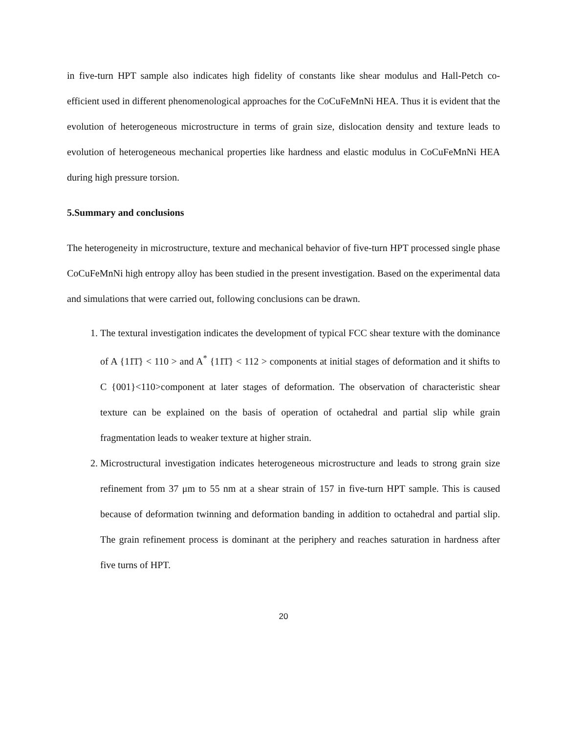in five-turn HPT sample also indicates high fidelity of constants like shear modulus and Hall-Petch co-efficient used in different phenomenological approaches for the CoCuFeMnNi HEA. Thus it is evident that the evolution of heterogeneous microstructure in terms of grain size, dislocation density and texture leads to evolution of heterogeneous mechanical properties like hardness and elastic modulus in CoCuFeMnNi HEA during high pressure torsion.
5.Summary and conclusions
The heterogeneity in microstructure, texture and mechanical behavior of five-turn HPT processed single phase CoCuFeMnNi high entropy alloy has been studied in the present investigation. Based on the experimental data and simulations that were carried out, following conclusions can be drawn.
1. The textural investigation indicates the development of typical FCC shear texture with the dominance of A {11̄1̄} < 110 > and A<sup>*</sup> {11̄1̄} < 112 > components at initial stages of deformation and it shifts to C {001}<110>component at later stages of deformation. The observation of characteristic shear texture can be explained on the basis of operation of octahedral and partial slip while grain fragmentation leads to weaker texture at higher strain.
2. Microstructural investigation indicates heterogeneous microstructure and leads to strong grain size refinement from 37 μm to 55 nm at a shear strain of 157 in five-turn HPT sample. This is caused because of deformation twinning and deformation banding in addition to octahedral and partial slip. The grain refinement process is dominant at the periphery and reaches saturation in hardness after five turns of HPT.
20